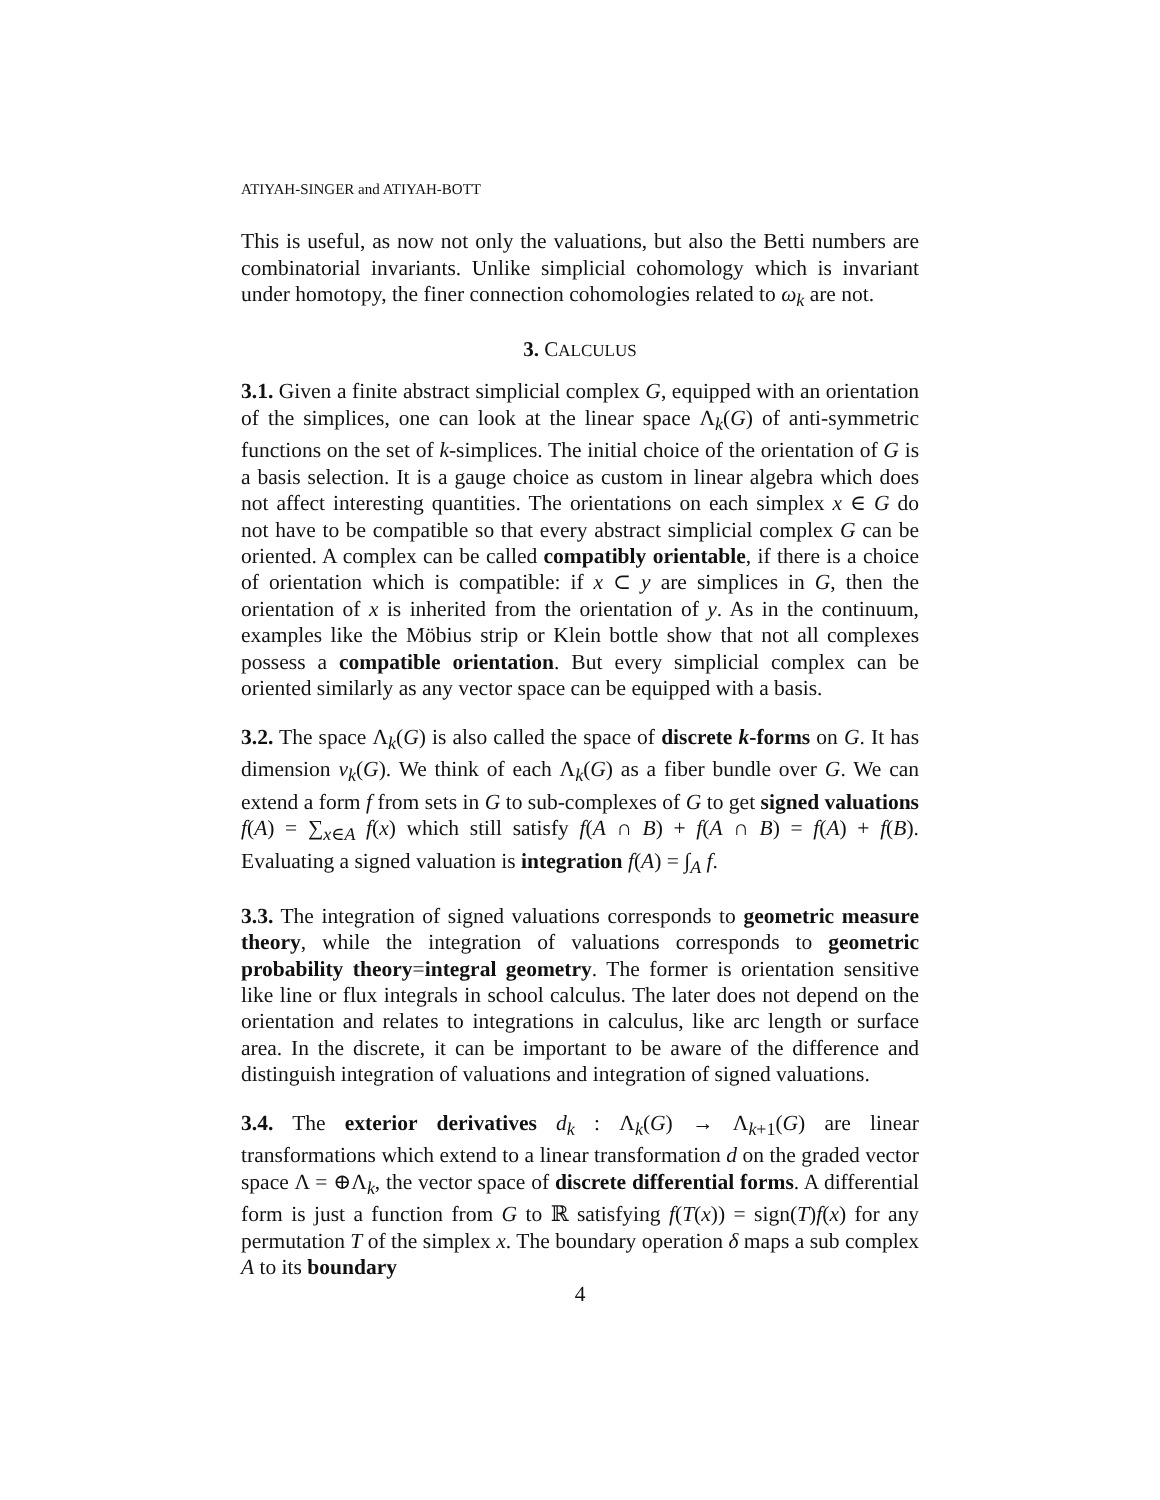ATIYAH-SINGER and ATIYAH-BOTT
This is useful, as now not only the valuations, but also the Betti numbers are combinatorial invariants. Unlike simplicial cohomology which is invariant under homotopy, the finer connection cohomologies related to ω<sub>k</sub> are not.
3. CALCULUS
3.1. Given a finite abstract simplicial complex G, equipped with an orientation of the simplices, one can look at the linear space Λ<sub>k</sub>(G) of anti-symmetric functions on the set of k-simplices. The initial choice of the orientation of G is a basis selection. It is a gauge choice as custom in linear algebra which does not affect interesting quantities. The orientations on each simplex x ∈ G do not have to be compatible so that every abstract simplicial complex G can be oriented. A complex can be called compatibly orientable, if there is a choice of orientation which is compatible: if x ⊂ y are simplices in G, then the orientation of x is inherited from the orientation of y. As in the continuum, examples like the Möbius strip or Klein bottle show that not all complexes possess a compatible orientation. But every simplicial complex can be oriented similarly as any vector space can be equipped with a basis.
3.2. The space Λ<sub>k</sub>(G) is also called the space of discrete k-forms on G. It has dimension v<sub>k</sub>(G). We think of each Λ<sub>k</sub>(G) as a fiber bundle over G. We can extend a form f from sets in G to sub-complexes of G to get signed valuations f(A) = ∑<sub>x∈A</sub> f(x) which still satisfy f(A ∩ B) + f(A ∩ B) = f(A) + f(B). Evaluating a signed valuation is integration f(A) = ∫<sub>A</sub> f.
3.3. The integration of signed valuations corresponds to geometric measure theory, while the integration of valuations corresponds to geometric probability theory=integral geometry. The former is orientation sensitive like line or flux integrals in school calculus. The later does not depend on the orientation and relates to integrations in calculus, like arc length or surface area. In the discrete, it can be important to be aware of the difference and distinguish integration of valuations and integration of signed valuations.
3.4. The exterior derivatives d<sub>k</sub> : Λ<sub>k</sub>(G) → Λ<sub>k+1</sub>(G) are linear transformations which extend to a linear transformation d on the graded vector space Λ = ⊕Λ<sub>k</sub>, the vector space of discrete differential forms. A differential form is just a function from G to ℝ satisfying f(T(x)) = sign(T)f(x) for any permutation T of the simplex x. The boundary operation δ maps a sub complex A to its boundary
4